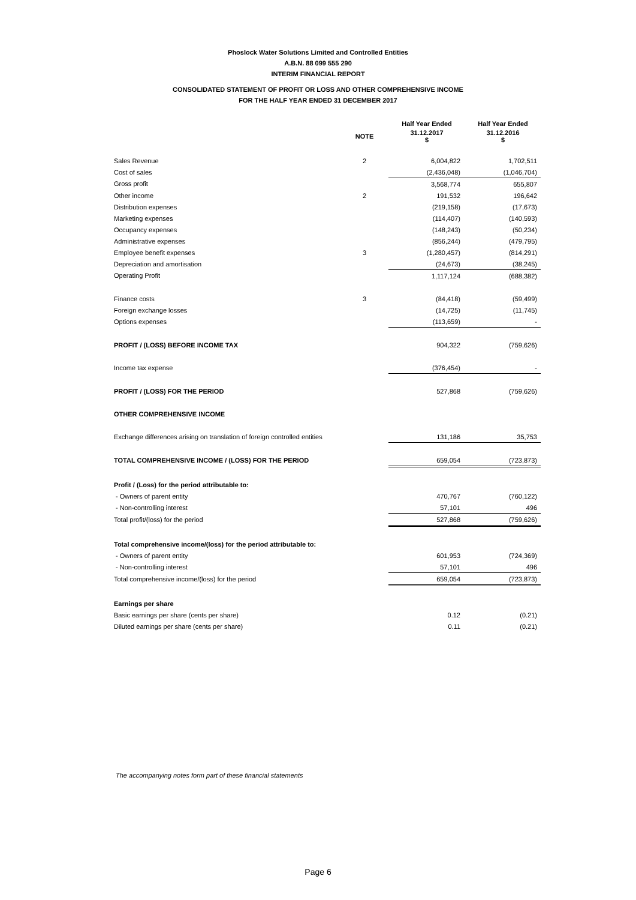Phoslock Water Solutions Limited and Controlled Entities
A.B.N. 88 099 555 290
INTERIM FINANCIAL REPORT
CONSOLIDATED STATEMENT OF PROFIT OR LOSS AND OTHER COMPREHENSIVE INCOME
FOR THE HALF YEAR ENDED 31 DECEMBER 2017
| | | Half Year Ended | Half Year Ended |
| --- | --- | --- | --- |
| | NOTE | 31.12.2017 $ | 31.12.2016 $ |
| Sales Revenue | 2 | 6,004,822 | 1,702,511 |
| Cost of sales | | (2,436,048) | (1,046,704) |
| Gross profit | | 3,568,774 | 655,807 |
| Other income | 2 | 191,532 | 196,642 |
| Distribution expenses | | (219,158) | (17,673) |
| Marketing expenses | | (114,407) | (140,593) |
| Occupancy expenses | | (148,243) | (50,234) |
| Administrative expenses | | (856,244) | (479,795) |
| Employee benefit expenses | 3 | (1,280,457) | (814,291) |
| Depreciation and amortisation | | (24,673) | (38,245) |
| Operating Profit | | 1,117,124 | (688,382) |
| Finance costs | 3 | (84,418) | (59,499) |
| Foreign exchange losses | | (14,725) | (11,745) |
| Options expenses | | (113,659) | - |
| PROFIT / (LOSS) BEFORE INCOME TAX | | 904,322 | (759,626) |
| Income tax expense | | (376,454) | - |
| PROFIT / (LOSS) FOR THE PERIOD | | 527,868 | (759,626) |
| OTHER COMPREHENSIVE INCOME | | | |
| Exchange differences arising on translation of foreign controlled entities | | 131,186 | 35,753 |
| TOTAL COMPREHENSIVE INCOME / (LOSS) FOR THE PERIOD | | 659,054 | (723,873) |
| Profit / (Loss) for the period attributable to: | | | |
| - Owners of parent entity | | 470,767 | (760,122) |
| - Non-controlling interest | | 57,101 | 496 |
| Total profit/(loss) for the period | | 527,868 | (759,626) |
| Total comprehensive income/(loss) for the period attributable to: | | | |
| - Owners of parent entity | | 601,953 | (724,369) |
| - Non-controlling interest | | 57,101 | 496 |
| Total comprehensive income/(loss) for the period | | 659,054 | (723,873) |
| Earnings per share | | | |
| Basic earnings per share (cents per share) | | 0.12 | (0.21) |
| Diluted earnings per share (cents per share) | | 0.11 | (0.21) |
The accompanying notes form part of these financial statements
Page 6